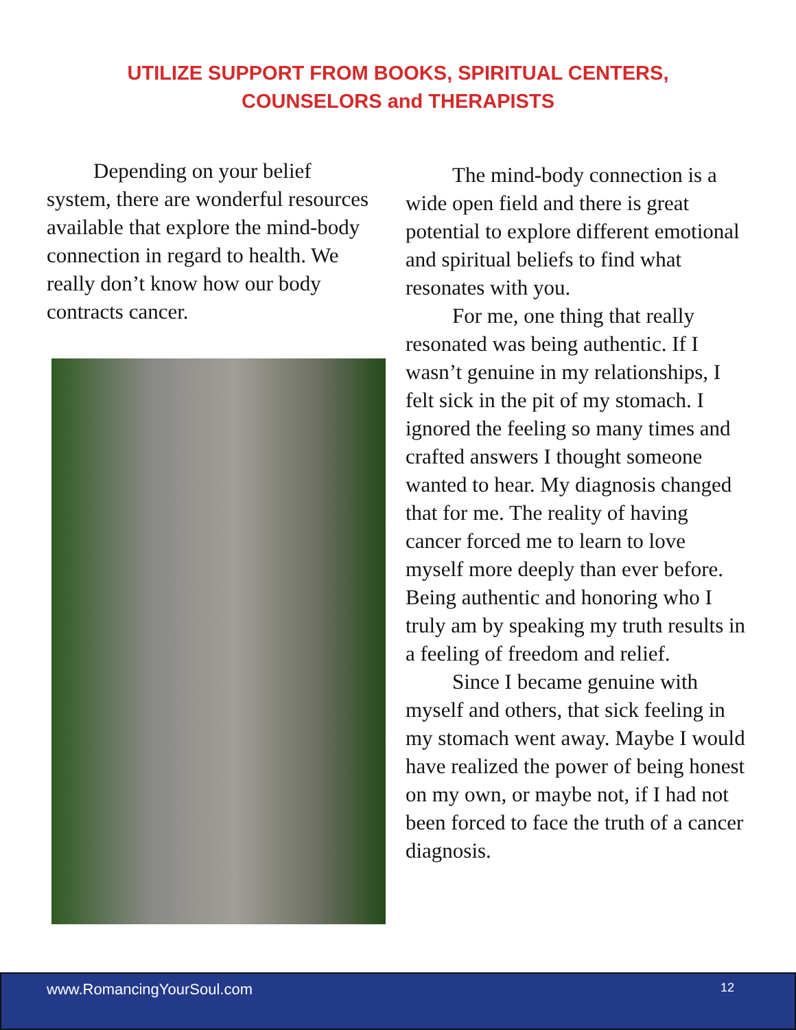UTILIZE SUPPORT FROM BOOKS, SPIRITUAL CENTERS,
COUNSELORS and THERAPISTS
Depending on your belief system, there are wonderful resources available that explore the mind-body connection in regard to health. We really don’t know how our body contracts cancer.
The mind-body connection is a wide open field and there is great potential to explore different emotional and spiritual beliefs to find what resonates with you.
For me, one thing that really resonated was being authentic. If I wasn’t genuine in my relationships, I felt sick in the pit of my stomach. I ignored the feeling so many times and crafted answers I thought someone wanted to hear. My diagnosis changed that for me. The reality of having cancer forced me to learn to love myself more deeply than ever before. Being authentic and honoring who I truly am by speaking my truth results in a feeling of freedom and relief.
Since I became genuine with myself and others, that sick feeling in my stomach went away. Maybe I would have realized the power of being honest on my own, or maybe not, if I had not been forced to face the truth of a cancer diagnosis.
www.RomancingYourSoul.com 12